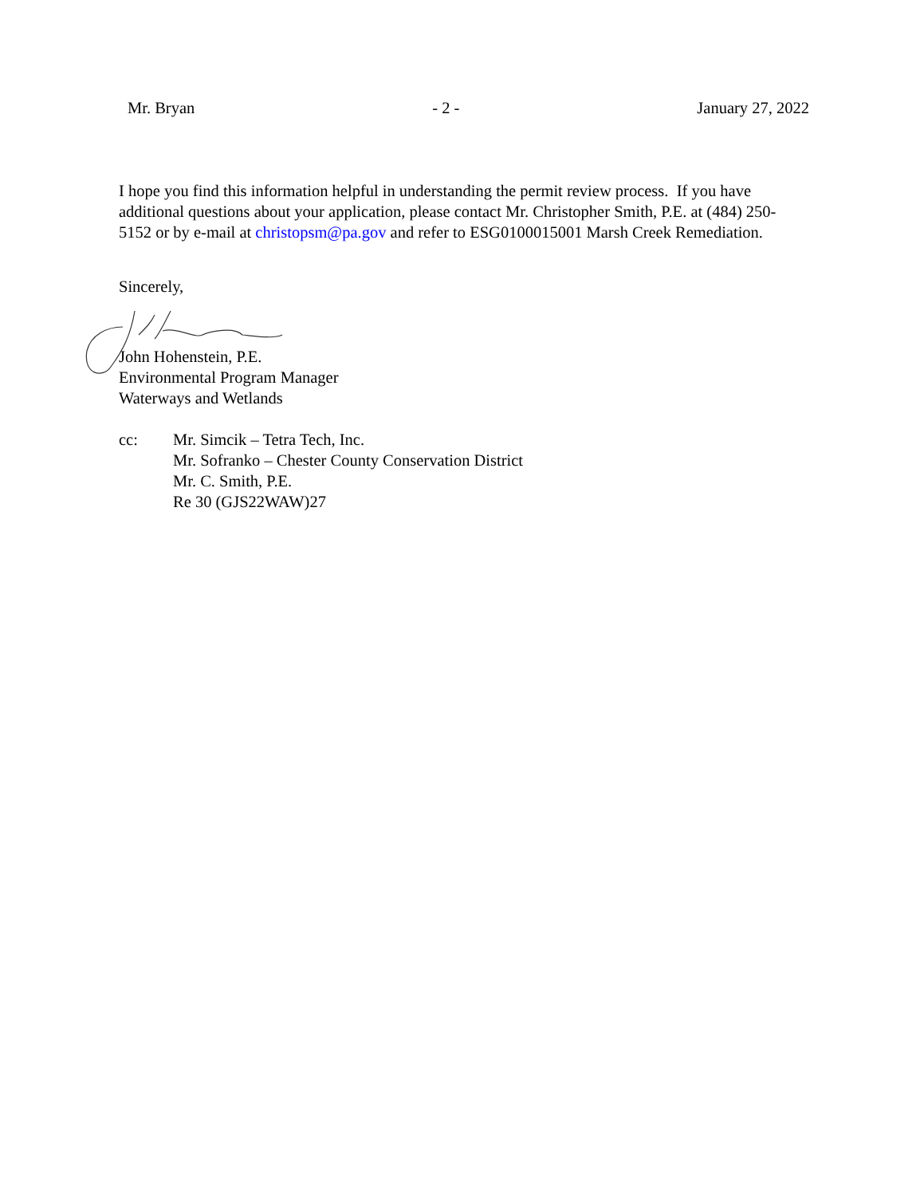Mr. Bryan - 2 - January 27, 2022
I hope you find this information helpful in understanding the permit review process. If you have additional questions about your application, please contact Mr. Christopher Smith, P.E. at (484) 250-5152 or by e-mail at christopsm@pa.gov and refer to ESG0100015001 Marsh Creek Remediation.
Sincerely,
John Hohenstein, P.E.
Environmental Program Manager
Waterways and Wetlands
cc: Mr. Simcik – Tetra Tech, Inc.
Mr. Sofranko – Chester County Conservation District
Mr. C. Smith, P.E.
Re 30 (GJS22WAW)27